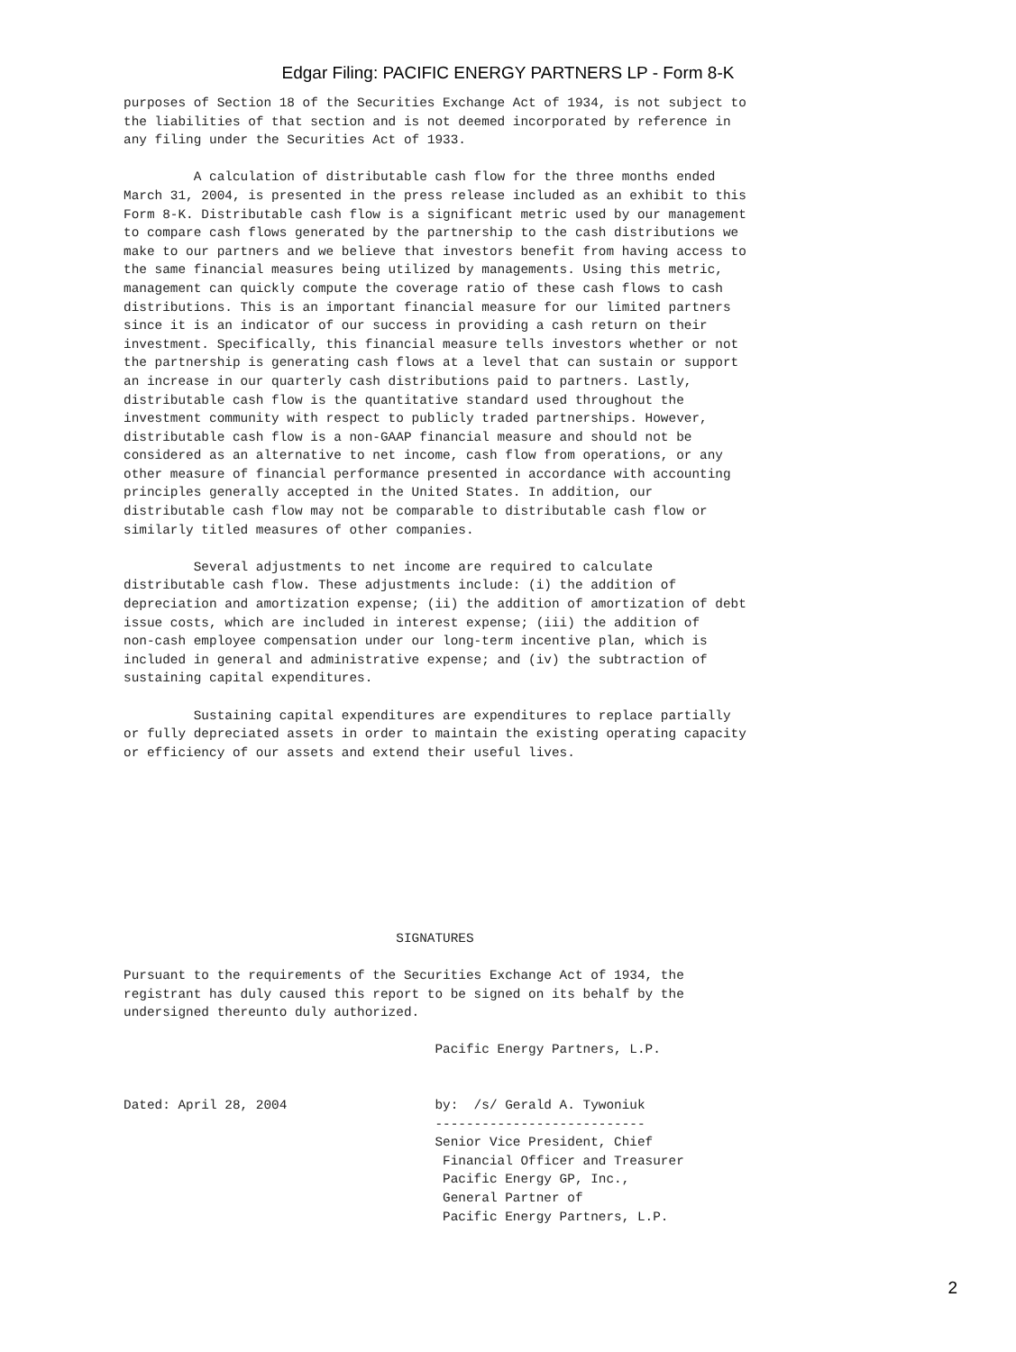Edgar Filing: PACIFIC ENERGY PARTNERS LP - Form 8-K
purposes of Section 18 of the Securities Exchange Act of 1934, is not subject to
the liabilities of that section and is not deemed incorporated by reference in
any filing under the Securities Act of 1933.

         A calculation of distributable cash flow for the three months ended
March 31, 2004, is presented in the press release included as an exhibit to this
Form 8-K. Distributable cash flow is a significant metric used by our management
to compare cash flows generated by the partnership to the cash distributions we
make to our partners and we believe that investors benefit from having access to
the same financial measures being utilized by managements. Using this metric,
management can quickly compute the coverage ratio of these cash flows to cash
distributions. This is an important financial measure for our limited partners
since it is an indicator of our success in providing a cash return on their
investment. Specifically, this financial measure tells investors whether or not
the partnership is generating cash flows at a level that can sustain or support
an increase in our quarterly cash distributions paid to partners. Lastly,
distributable cash flow is the quantitative standard used throughout the
investment community with respect to publicly traded partnerships. However,
distributable cash flow is a non-GAAP financial measure and should not be
considered as an alternative to net income, cash flow from operations, or any
other measure of financial performance presented in accordance with accounting
principles generally accepted in the United States. In addition, our
distributable cash flow may not be comparable to distributable cash flow or
similarly titled measures of other companies.

         Several adjustments to net income are required to calculate
distributable cash flow. These adjustments include: (i) the addition of
depreciation and amortization expense; (ii) the addition of amortization of debt
issue costs, which are included in interest expense; (iii) the addition of
non-cash employee compensation under our long-term incentive plan, which is
included in general and administrative expense; and (iv) the subtraction of
sustaining capital expenditures.

         Sustaining capital expenditures are expenditures to replace partially
or fully depreciated assets in order to maintain the existing operating capacity
or efficiency of our assets and extend their useful lives.









                                   SIGNATURES

Pursuant to the requirements of the Securities Exchange Act of 1934, the
registrant has duly caused this report to be signed on its behalf by the
undersigned thereunto duly authorized.

                                        Pacific Energy Partners, L.P.


Dated: April 28, 2004                   by:  /s/ Gerald A. Tywoniuk
                                        ---------------------------
                                        Senior Vice President, Chief
                                         Financial Officer and Treasurer
                                         Pacific Energy GP, Inc.,
                                         General Partner of
                                         Pacific Energy Partners, L.P.
2